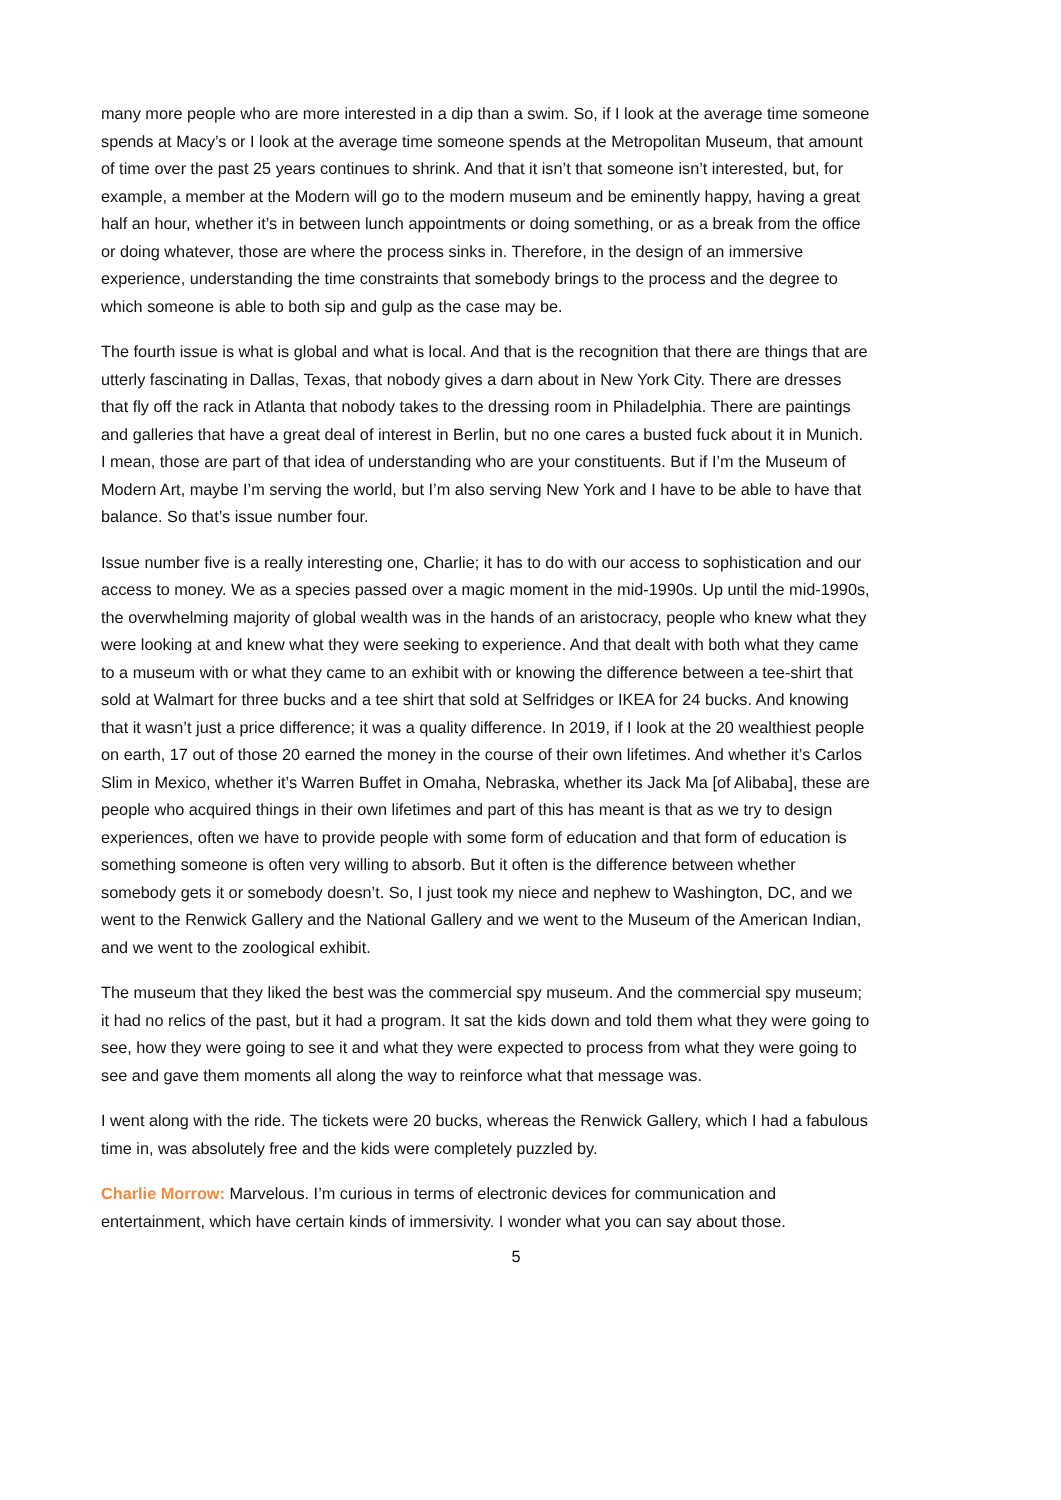many more people who are more interested in a dip than a swim. So, if I look at the average time someone spends at Macy’s or I look at the average time someone spends at the Metropolitan Museum, that amount of time over the past 25 years continues to shrink. And that it isn’t that someone isn’t interested, but, for example, a member at the Modern will go to the modern museum and be eminently happy, having a great half an hour, whether it’s in between lunch appointments or doing something, or as a break from the office or doing whatever, those are where the process sinks in. Therefore, in the design of an immersive experience, understanding the time constraints that somebody brings to the process and the degree to which someone is able to both sip and gulp as the case may be.
The fourth issue is what is global and what is local. And that is the recognition that there are things that are utterly fascinating in Dallas, Texas, that nobody gives a darn about in New York City. There are dresses that fly off the rack in Atlanta that nobody takes to the dressing room in Philadelphia. There are paintings and galleries that have a great deal of interest in Berlin, but no one cares a busted fuck about it in Munich. I mean, those are part of that idea of understanding who are your constituents. But if I’m the Museum of Modern Art, maybe I’m serving the world, but I’m also serving New York and I have to be able to have that balance. So that’s issue number four.
Issue number five is a really interesting one, Charlie; it has to do with our access to sophistication and our access to money. We as a species passed over a magic moment in the mid-1990s. Up until the mid-1990s, the overwhelming majority of global wealth was in the hands of an aristocracy, people who knew what they were looking at and knew what they were seeking to experience. And that dealt with both what they came to a museum with or what they came to an exhibit with or knowing the difference between a tee-shirt that sold at Walmart for three bucks and a tee shirt that sold at Selfridges or IKEA for 24 bucks. And knowing that it wasn’t just a price difference; it was a quality difference. In 2019, if I look at the 20 wealthiest people on earth, 17 out of those 20 earned the money in the course of their own lifetimes. And whether it’s Carlos Slim in Mexico, whether it’s Warren Buffet in Omaha, Nebraska, whether its Jack Ma [of Alibaba], these are people who acquired things in their own lifetimes and part of this has meant is that as we try to design experiences, often we have to provide people with some form of education and that form of education is something someone is often very willing to absorb. But it often is the difference between whether somebody gets it or somebody doesn’t. So, I just took my niece and nephew to Washington, DC, and we went to the Renwick Gallery and the National Gallery and we went to the Museum of the American Indian, and we went to the zoological exhibit.
The museum that they liked the best was the commercial spy museum. And the commercial spy museum; it had no relics of the past, but it had a program. It sat the kids down and told them what they were going to see, how they were going to see it and what they were expected to process from what they were going to see and gave them moments all along the way to reinforce what that message was.
I went along with the ride. The tickets were 20 bucks, whereas the Renwick Gallery, which I had a fabulous time in, was absolutely free and the kids were completely puzzled by.
Charlie Morrow: Marvelous. I’m curious in terms of electronic devices for communication and entertainment, which have certain kinds of immersivity. I wonder what you can say about those.
5